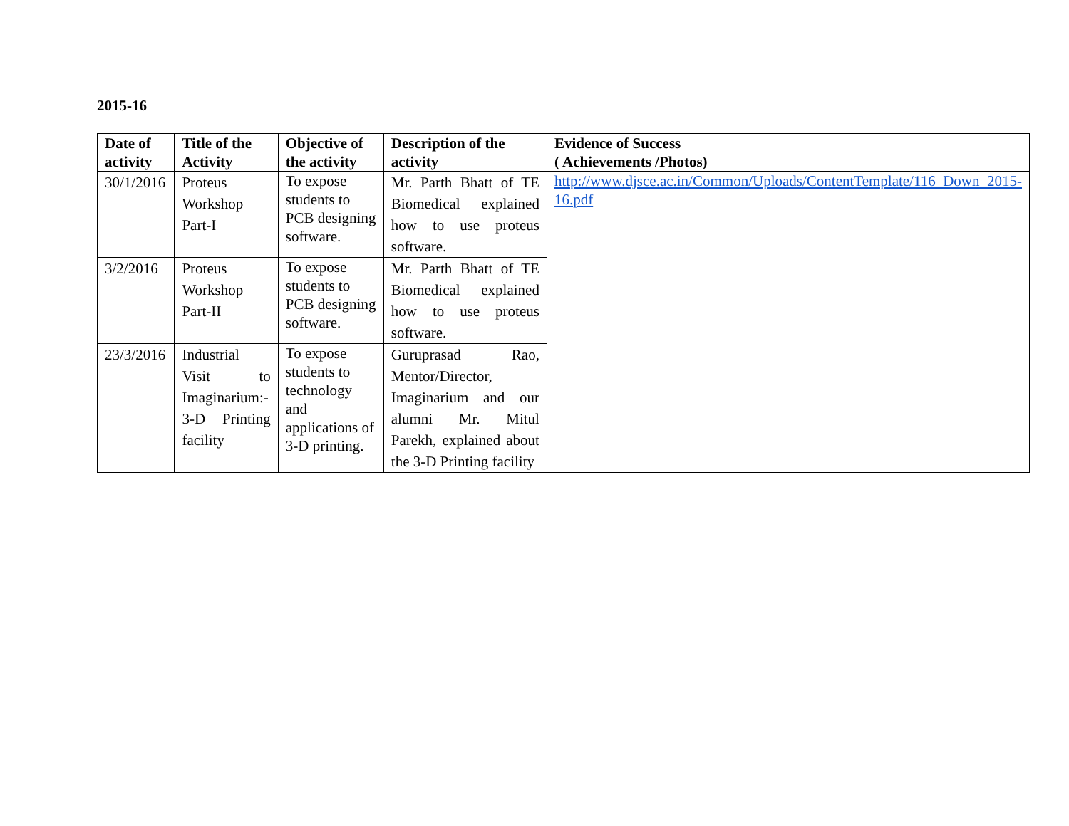2015-16
| Date of activity | Title of the Activity | Objective of the activity | Description of the activity | Evidence of Success ( Achievements /Photos) |
| --- | --- | --- | --- | --- |
| 30/1/2016 | Proteus Workshop Part-I | To expose students to PCB designing software. | Mr. Parth Bhatt of TE Biomedical explained how to use proteus software. | http://www.djsce.ac.in/Common/Uploads/ContentTemplate/116_Down_2015-16.pdf |
| 3/2/2016 | Proteus Workshop Part-II | To expose students to PCB designing software. | Mr. Parth Bhatt of TE Biomedical explained how to use proteus software. | |
| 23/3/2016 | Industrial Visit to Imaginarium:- 3-D Printing facility | To expose students to technology and applications of 3-D printing. | Guruprasad Rao, Mentor/Director, Imaginarium and our alumni Mr. Mitul Parekh, explained about the 3-D Printing facility | |